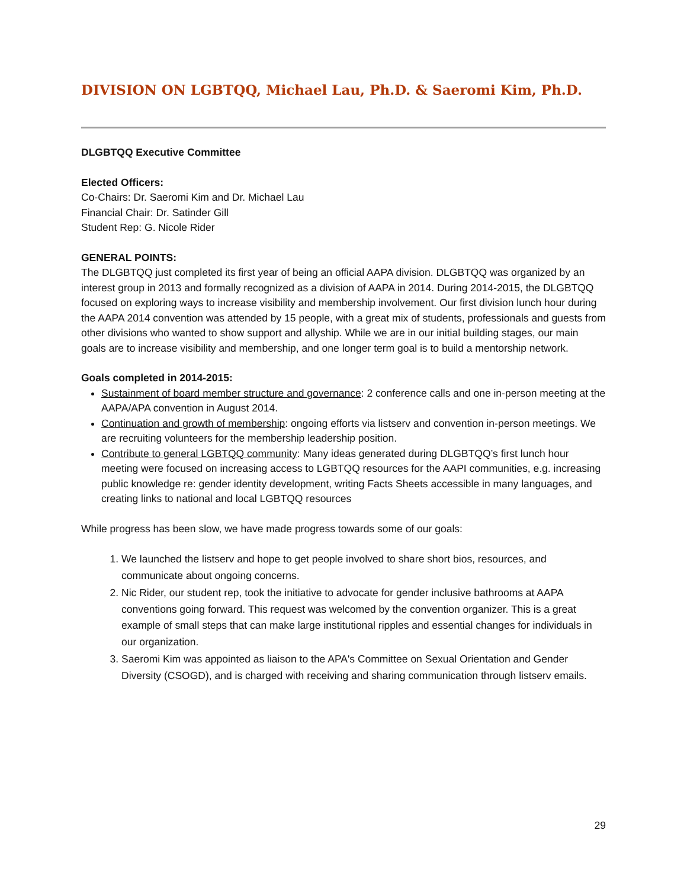DIVISION ON LGBTQQ, Michael Lau, Ph.D. & Saeromi Kim, Ph.D.
DLGBTQQ Executive Committee
Elected Officers:
Co-Chairs: Dr. Saeromi Kim and Dr. Michael Lau
Financial Chair: Dr. Satinder Gill
Student Rep: G. Nicole Rider
GENERAL POINTS:
The DLGBTQQ just completed its first year of being an official AAPA division. DLGBTQQ was organized by an interest group in 2013 and formally recognized as a division of AAPA in 2014. During 2014-2015, the DLGBTQQ focused on exploring ways to increase visibility and membership involvement. Our first division lunch hour during the AAPA 2014 convention was attended by 15 people, with a great mix of students, professionals and guests from other divisions who wanted to show support and allyship. While we are in our initial building stages, our main goals are to increase visibility and membership, and one longer term goal is to build a mentorship network.
Goals completed in 2014-2015:
Sustainment of board member structure and governance: 2 conference calls and one in-person meeting at the AAPA/APA convention in August 2014.
Continuation and growth of membership: ongoing efforts via listserv and convention in-person meetings. We are recruiting volunteers for the membership leadership position.
Contribute to general LGBTQQ community: Many ideas generated during DLGBTQQ’s first lunch hour meeting were focused on increasing access to LGBTQQ resources for the AAPI communities, e.g. increasing public knowledge re: gender identity development, writing Facts Sheets accessible in many languages, and creating links to national and local LGBTQQ resources
While progress has been slow, we have made progress towards some of our goals:
1. We launched the listserv and hope to get people involved to share short bios, resources, and communicate about ongoing concerns.
2. Nic Rider, our student rep, took the initiative to advocate for gender inclusive bathrooms at AAPA conventions going forward. This request was welcomed by the convention organizer. This is a great example of small steps that can make large institutional ripples and essential changes for individuals in our organization.
3. Saeromi Kim was appointed as liaison to the APA's Committee on Sexual Orientation and Gender Diversity (CSOGD), and is charged with receiving and sharing communication through listserv emails.
29